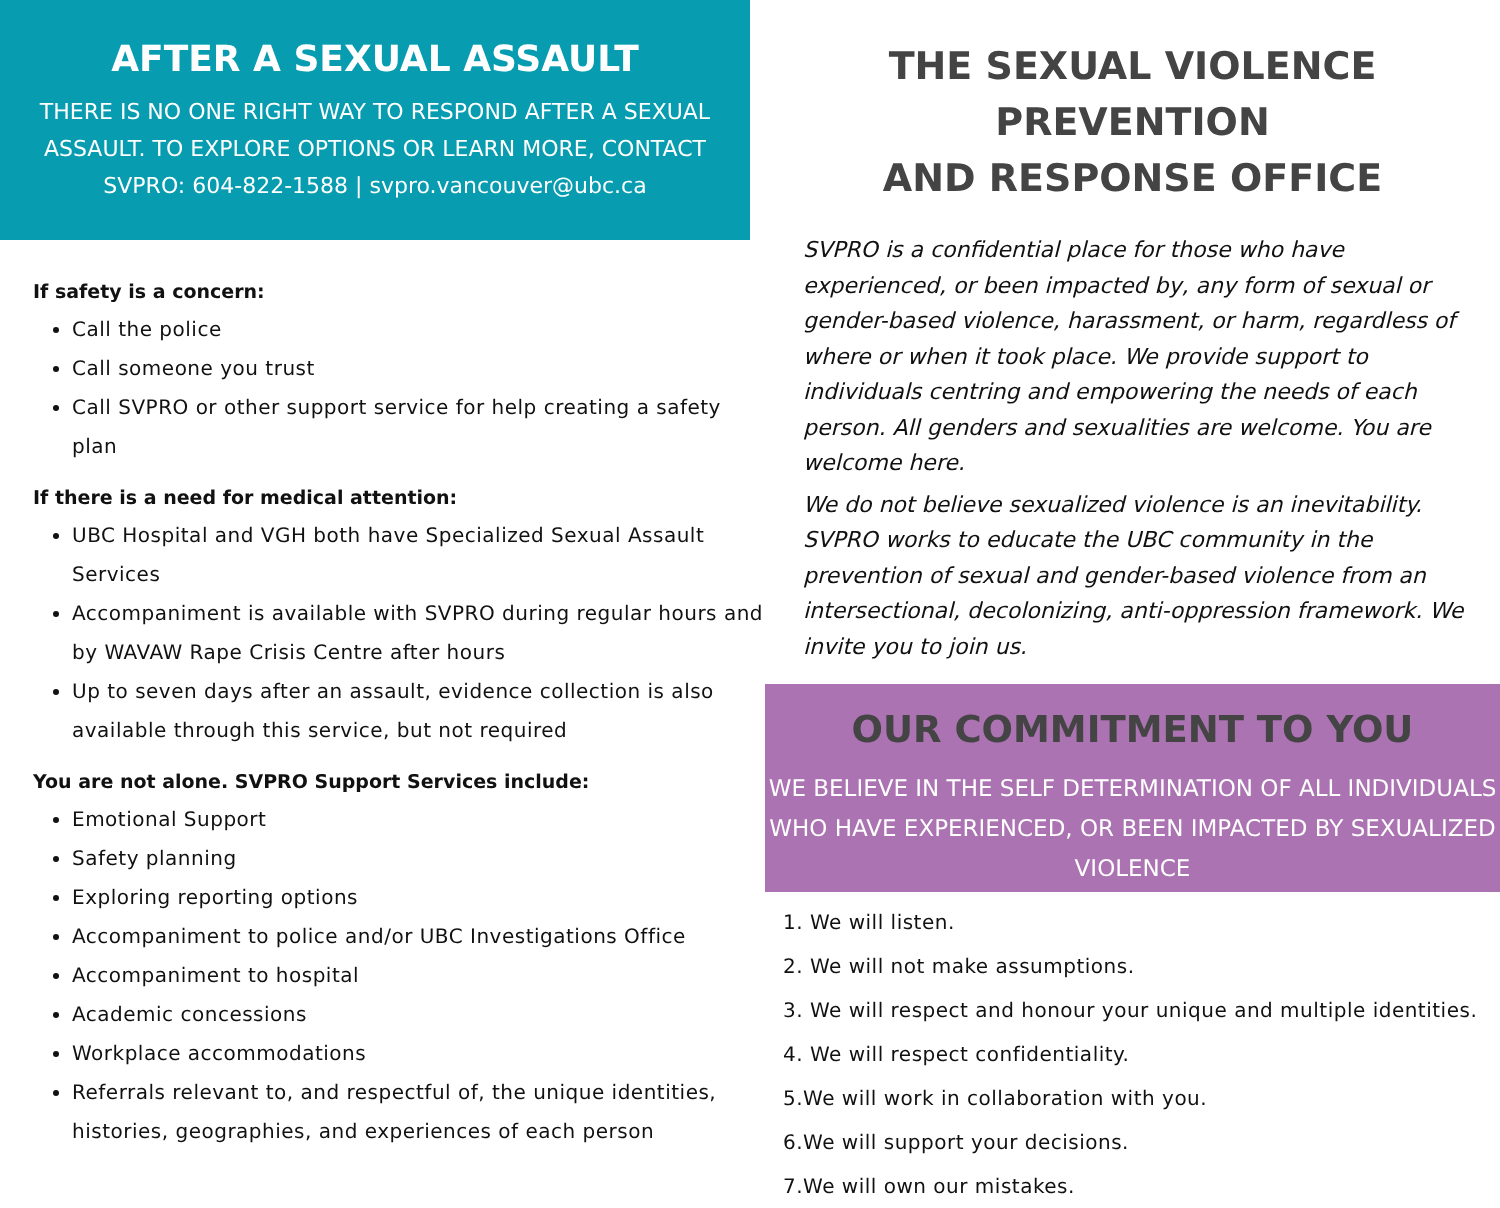AFTER A SEXUAL ASSAULT
THERE IS NO ONE RIGHT WAY TO RESPOND AFTER A SEXUAL ASSAULT. TO EXPLORE OPTIONS OR LEARN MORE, CONTACT SVPRO: 604-822-1588 | svpro.vancouver@ubc.ca
If safety is a concern:
Call the police
Call someone you trust
Call SVPRO or other support service for help creating a safety plan
If there is a need for medical attention:
UBC Hospital and VGH both have Specialized Sexual Assault Services
Accompaniment is available with SVPRO during regular hours and by WAVAW Rape Crisis Centre after hours
Up to seven days after an assault, evidence collection is also available through this service, but not required
You are not alone. SVPRO Support Services include:
Emotional Support
Safety planning
Exploring reporting options
Accompaniment to police and/or UBC Investigations Office
Accompaniment to hospital
Academic concessions
Workplace accommodations
Referrals relevant to, and respectful of, the unique identities, histories, geographies, and experiences of each person
THE SEXUAL VIOLENCE PREVENTION
AND RESPONSE OFFICE
SVPRO is a confidential place for those who have experienced, or been impacted by, any form of sexual or gender-based violence, harassment, or harm, regardless of where or when it took place. We provide support to individuals centring and empowering the needs of each person. All genders and sexualities are welcome. You are welcome here.
We do not believe sexualized violence is an inevitability. SVPRO works to educate the UBC community in the prevention of sexual and gender-based violence from an intersectional, decolonizing, anti-oppression framework. We invite you to join us.
OUR COMMITMENT TO YOU
WE BELIEVE IN THE SELF DETERMINATION OF ALL INDIVIDUALS WHO HAVE EXPERIENCED, OR BEEN IMPACTED BY SEXUALIZED VIOLENCE
1. We will listen.
2. We will not make assumptions.
3. We will respect and honour your unique and multiple identities.
4. We will respect confidentiality.
5.We will work in collaboration with you.
6.We will support your decisions.
7.We will own our mistakes.